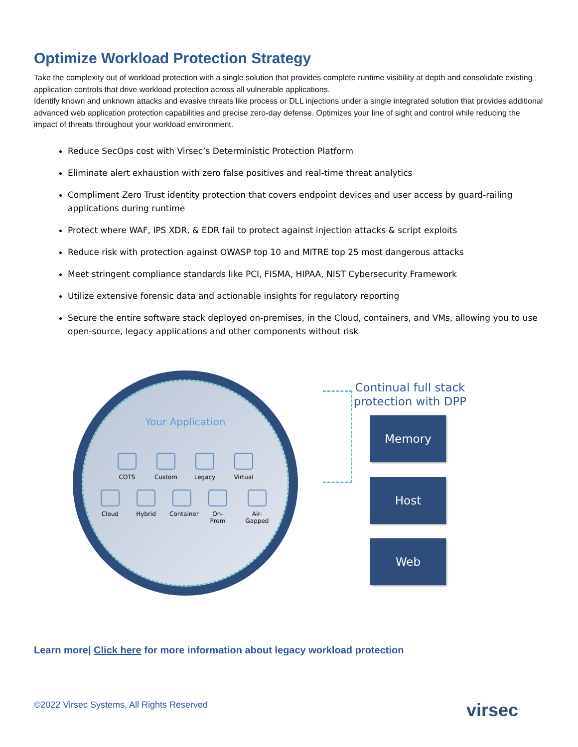Optimize Workload Protection Strategy
Take the complexity out of workload protection with a single solution that provides complete runtime visibility at depth and consolidate existing application controls that drive workload protection across all vulnerable applications.
Identify known and unknown attacks and evasive threats like process or DLL injections under a single integrated solution that provides additional advanced web application protection capabilities and precise zero-day defense. Optimizes your line of sight and control while reducing the impact of threats throughout your workload environment.
Reduce SecOps cost with Virsec’s Deterministic Protection Platform
Eliminate alert exhaustion with zero false positives and real-time threat analytics
Compliment Zero Trust identity protection that covers endpoint devices and user access by guard-railing applications during runtime
Protect where WAF, IPS XDR, & EDR fail to protect against injection attacks & script exploits
Reduce risk with protection against OWASP top 10 and MITRE top 25 most dangerous attacks
Meet stringent compliance standards like PCI, FISMA, HIPAA, NIST Cybersecurity Framework
Utilize extensive forensic data and actionable insights for regulatory reporting
Secure the entire software stack deployed on-premises, in the Cloud, containers, and VMs, allowing you to use open-source, legacy applications and other components without risk
Your Application
COTS Custom Legacy Virtual
Cloud Hybrid Container
On-Prem
Air-Gapped
Continual full stack protection with DPP
Memory
Host
Web
Learn more| Click here for more information about legacy workload protection
©2022 Virsec Systems, All Rights Reserved virsec